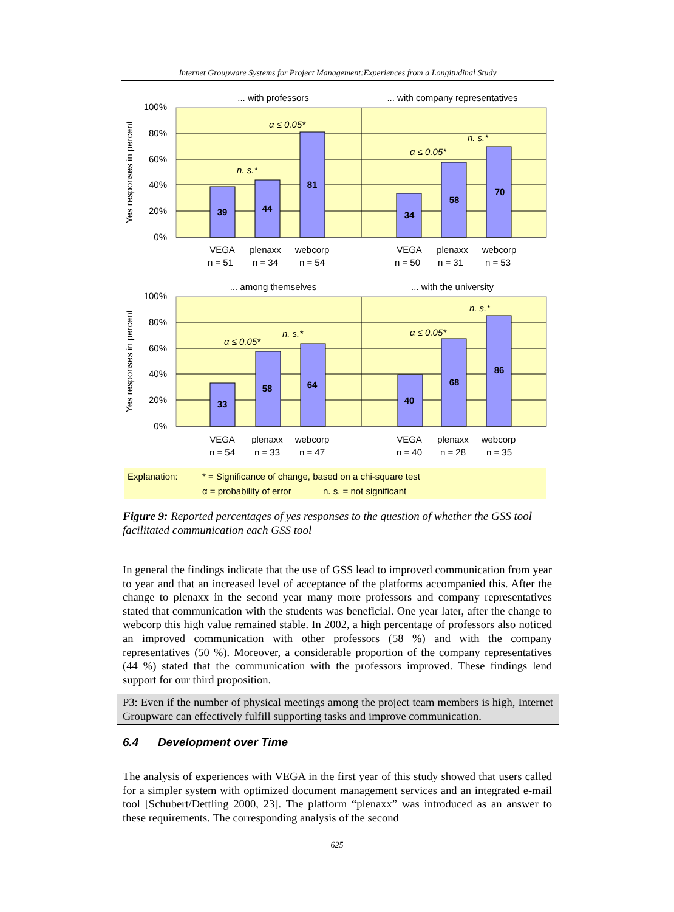Internet Groupware Systems for Project Management:Experiences from a Longitudinal Study
... with professors
... with company representatives
100%
80%
60%
40%
20%
0%
Yes responses in percent
39
44
81
34
58
70
α ≤ 0.05*
n. s.*
α ≤ 0.05*
n. s.*
VEGA
plenaxx
webcorp
VEGA
plenaxx
webcorp
n = 51
n = 34
n = 54
n = 50
n = 31
n = 53
... among themselves
... with the university
100%
80%
60%
40%
20%
0%
Yes responses in percent
33
58
64
40
68
86
α ≤ 0.05*
n. s.*
α ≤ 0.05*
n. s.*
VEGA
plenaxx
webcorp
VEGA
plenaxx
webcorp
n = 54
n = 33
n = 47
n = 40
n = 28
n = 35
Explanation:
* = Significance of change, based on a chi-square test
α = probability of error
n. s. = not significant
Figure 9: Reported percentages of yes responses to the question of whether the GSS tool facilitated communication each GSS tool
In general the findings indicate that the use of GSS lead to improved communication from year to year and that an increased level of acceptance of the platforms accompanied this. After the change to plenaxx in the second year many more professors and company representatives stated that communication with the students was beneficial. One year later, after the change to webcorp this high value remained stable. In 2002, a high percentage of professors also noticed an improved communication with other professors (58 %) and with the company representatives (50 %). Moreover, a considerable proportion of the company representatives (44 %) stated that the communication with the professors improved. These findings lend support for our third proposition.
P3: Even if the number of physical meetings among the project team members is high, Internet Groupware can effectively fulfill supporting tasks and improve communication.
6.4 Development over Time
The analysis of experiences with VEGA in the first year of this study showed that users called for a simpler system with optimized document management services and an integrated e-mail tool [Schubert/Dettling 2000, 23]. The platform “plenaxx” was introduced as an answer to these requirements. The corresponding analysis of the second
625